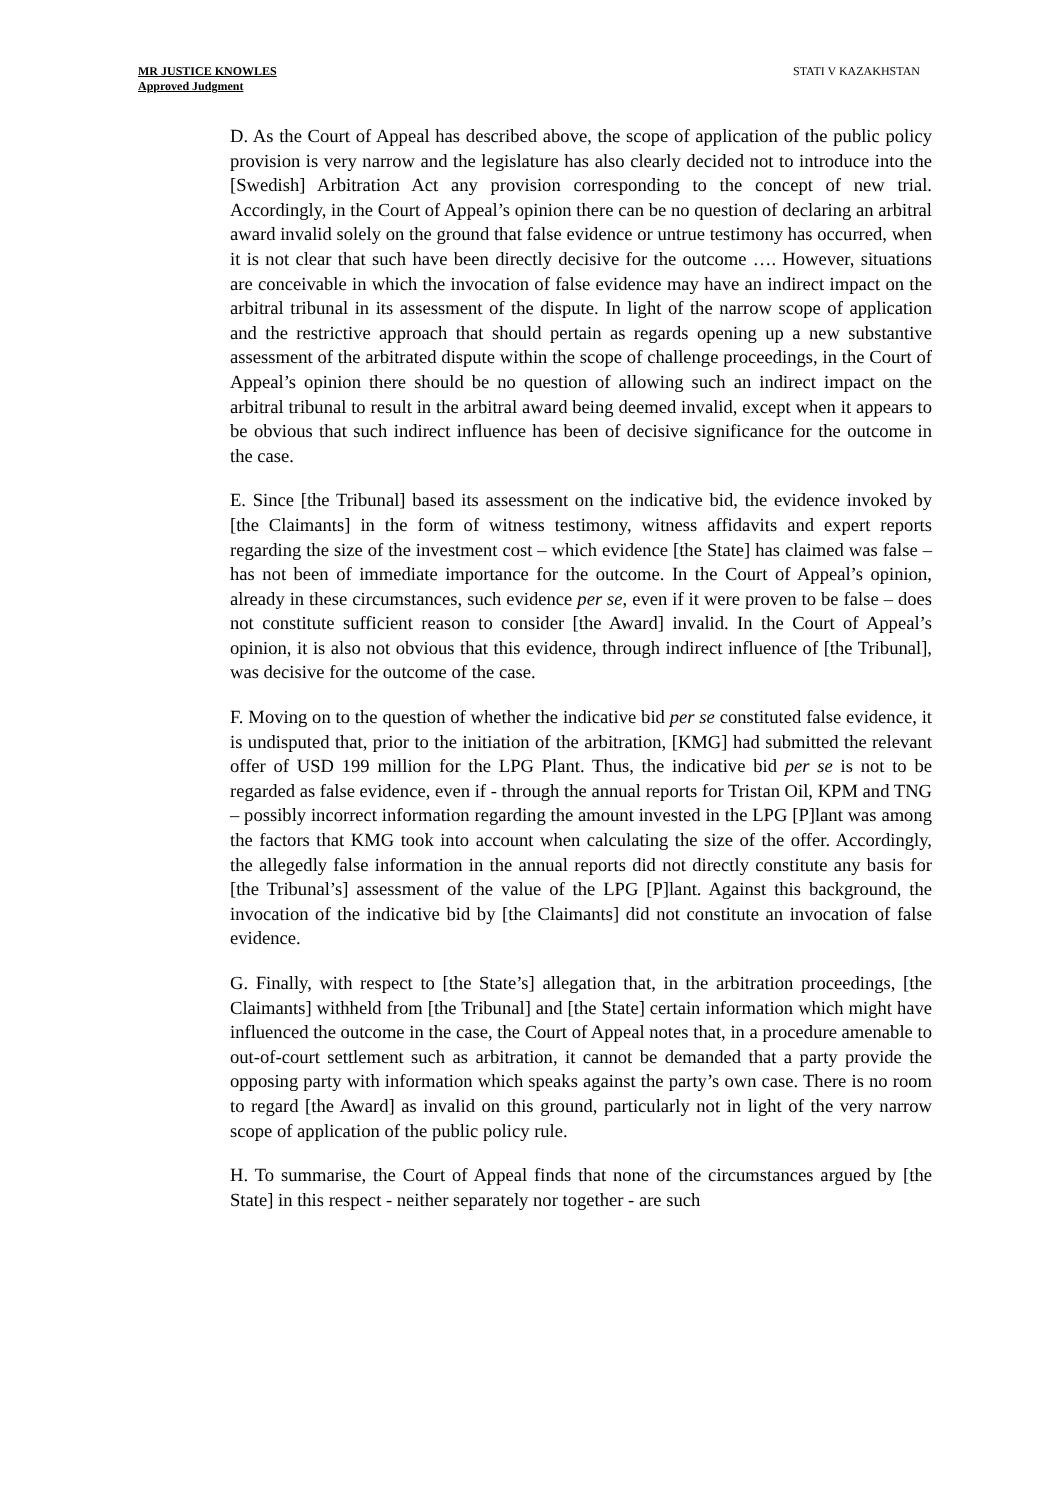MR JUSTICE KNOWLES
Approved Judgment
STATI V KAZAKHSTAN
D. As the Court of Appeal has described above, the scope of application of the public policy provision is very narrow and the legislature has also clearly decided not to introduce into the [Swedish] Arbitration Act any provision corresponding to the concept of new trial. Accordingly, in the Court of Appeal’s opinion there can be no question of declaring an arbitral award invalid solely on the ground that false evidence or untrue testimony has occurred, when it is not clear that such have been directly decisive for the outcome …. However, situations are conceivable in which the invocation of false evidence may have an indirect impact on the arbitral tribunal in its assessment of the dispute. In light of the narrow scope of application and the restrictive approach that should pertain as regards opening up a new substantive assessment of the arbitrated dispute within the scope of challenge proceedings, in the Court of Appeal’s opinion there should be no question of allowing such an indirect impact on the arbitral tribunal to result in the arbitral award being deemed invalid, except when it appears to be obvious that such indirect influence has been of decisive significance for the outcome in the case.
E. Since [the Tribunal] based its assessment on the indicative bid, the evidence invoked by [the Claimants] in the form of witness testimony, witness affidavits and expert reports regarding the size of the investment cost – which evidence [the State] has claimed was false – has not been of immediate importance for the outcome. In the Court of Appeal’s opinion, already in these circumstances, such evidence per se, even if it were proven to be false – does not constitute sufficient reason to consider [the Award] invalid. In the Court of Appeal’s opinion, it is also not obvious that this evidence, through indirect influence of [the Tribunal], was decisive for the outcome of the case.
F. Moving on to the question of whether the indicative bid per se constituted false evidence, it is undisputed that, prior to the initiation of the arbitration, [KMG] had submitted the relevant offer of USD 199 million for the LPG Plant. Thus, the indicative bid per se is not to be regarded as false evidence, even if - through the annual reports for Tristan Oil, KPM and TNG – possibly incorrect information regarding the amount invested in the LPG [P]lant was among the factors that KMG took into account when calculating the size of the offer. Accordingly, the allegedly false information in the annual reports did not directly constitute any basis for [the Tribunal’s] assessment of the value of the LPG [P]lant. Against this background, the invocation of the indicative bid by [the Claimants] did not constitute an invocation of false evidence.
G. Finally, with respect to [the State’s] allegation that, in the arbitration proceedings, [the Claimants] withheld from [the Tribunal] and [the State] certain information which might have influenced the outcome in the case, the Court of Appeal notes that, in a procedure amenable to out-of-court settlement such as arbitration, it cannot be demanded that a party provide the opposing party with information which speaks against the party’s own case. There is no room to regard [the Award] as invalid on this ground, particularly not in light of the very narrow scope of application of the public policy rule.
H. To summarise, the Court of Appeal finds that none of the circumstances argued by [the State] in this respect - neither separately nor together - are such